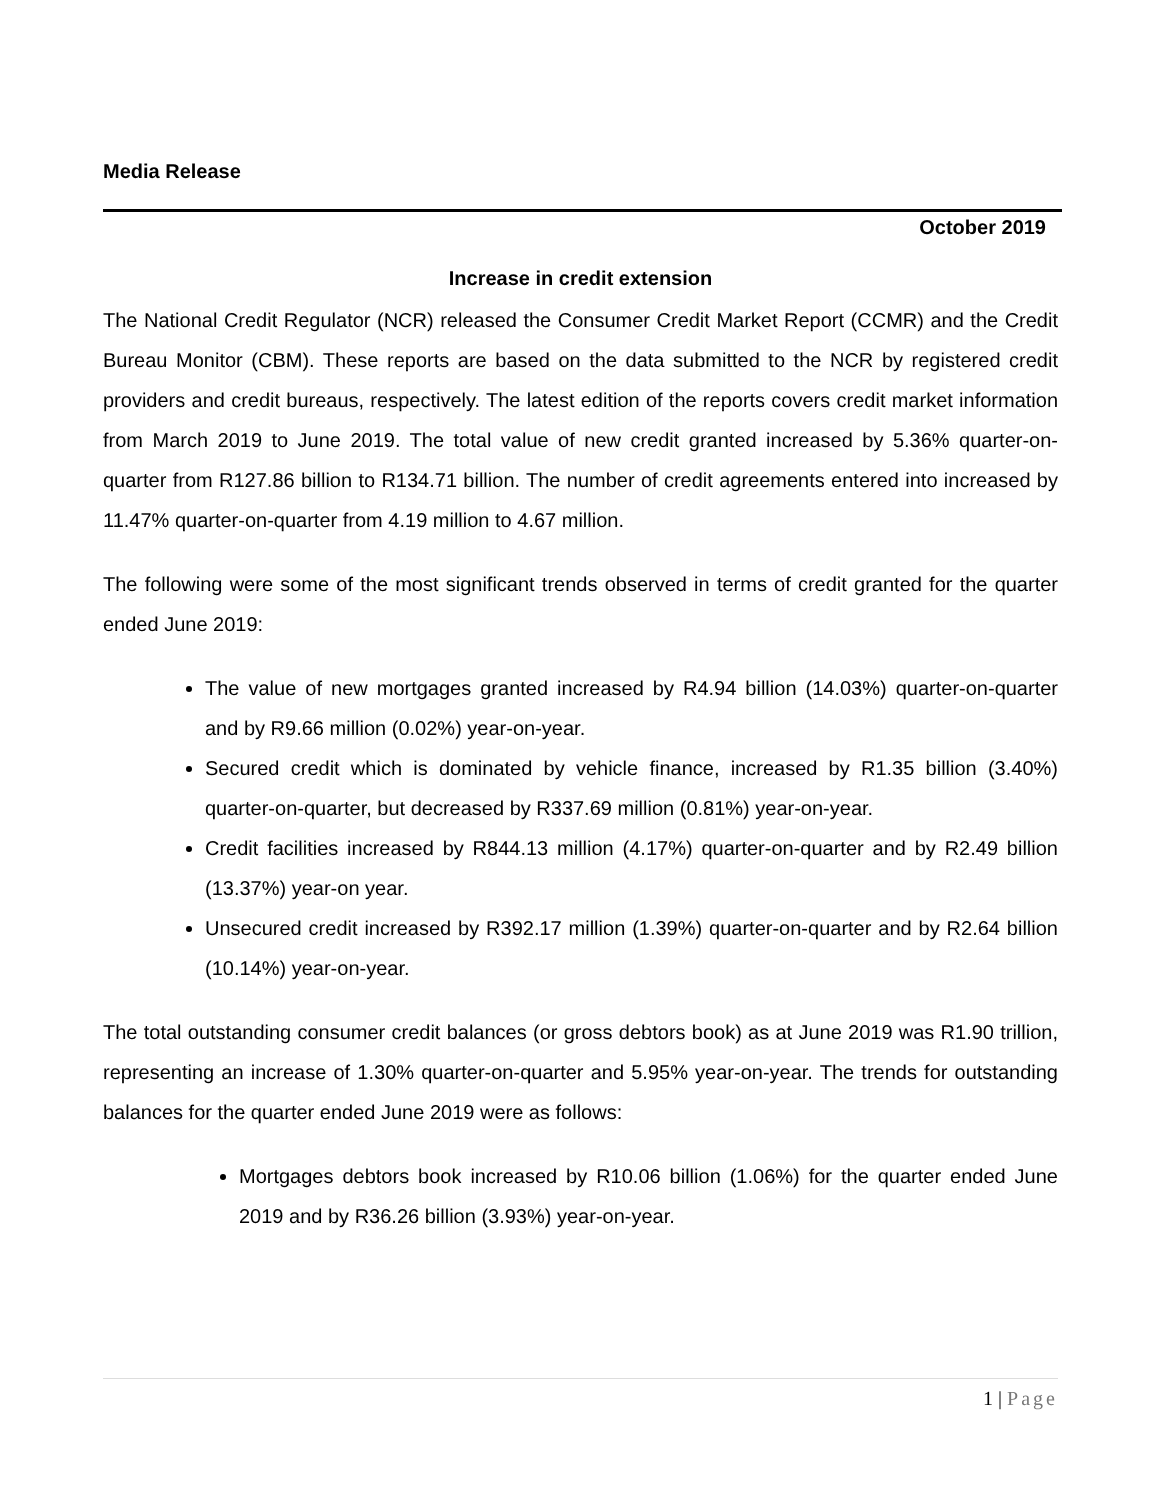Media Release
October 2019
Increase in credit extension
The National Credit Regulator (NCR) released the Consumer Credit Market Report (CCMR) and the Credit Bureau Monitor (CBM). These reports are based on the data submitted to the NCR by registered credit providers and credit bureaus, respectively. The latest edition of the reports covers credit market information from March 2019 to June 2019. The total value of new credit granted increased by 5.36% quarter-on-quarter from R127.86 billion to R134.71 billion. The number of credit agreements entered into increased by 11.47% quarter-on-quarter from 4.19 million to 4.67 million.
The following were some of the most significant trends observed in terms of credit granted for the quarter ended June 2019:
The value of new mortgages granted increased by R4.94 billion (14.03%) quarter-on-quarter and by R9.66 million (0.02%) year-on-year.
Secured credit which is dominated by vehicle finance, increased by R1.35 billion (3.40%) quarter-on-quarter, but decreased by R337.69 million (0.81%) year-on-year.
Credit facilities increased by R844.13 million (4.17%) quarter-on-quarter and by R2.49 billion (13.37%) year-on year.
Unsecured credit increased by R392.17 million (1.39%) quarter-on-quarter and by R2.64 billion (10.14%) year-on-year.
The total outstanding consumer credit balances (or gross debtors book) as at June 2019 was R1.90 trillion, representing an increase of 1.30% quarter-on-quarter and 5.95% year-on-year. The trends for outstanding balances for the quarter ended June 2019 were as follows:
Mortgages debtors book increased by R10.06 billion (1.06%) for the quarter ended June 2019 and by R36.26 billion (3.93%) year-on-year.
1 | Page